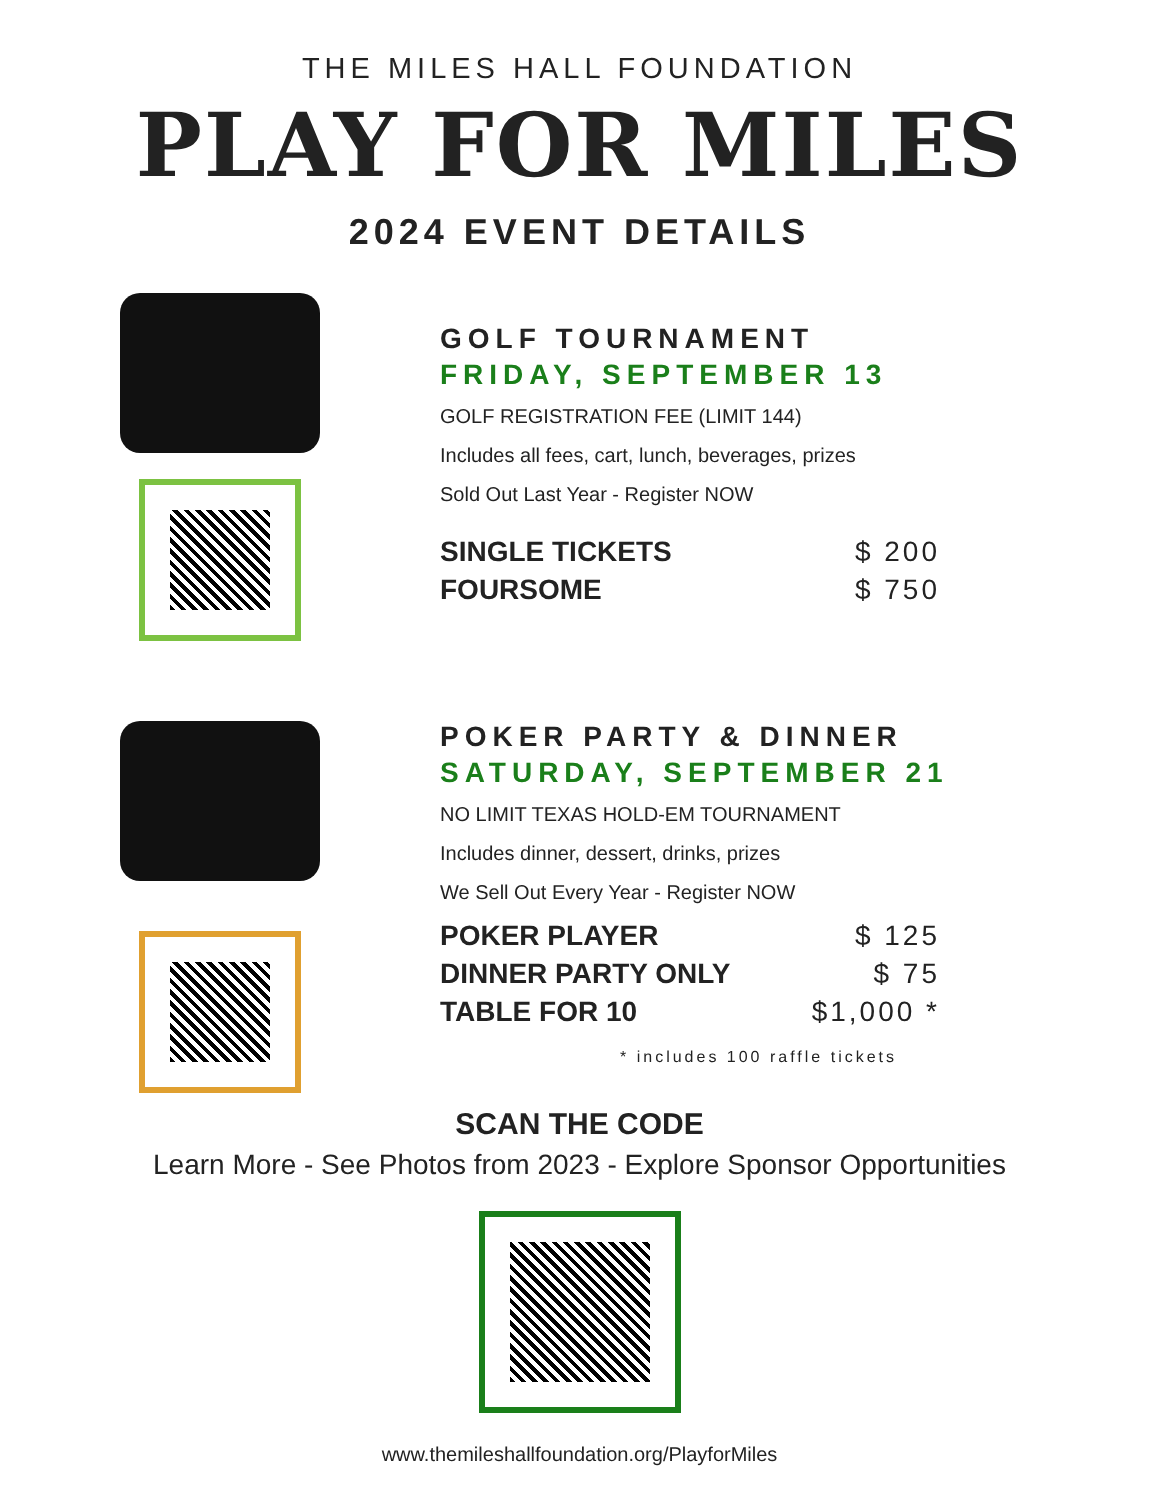THE MILES HALL FOUNDATION
PLAY FOR MILES
2024 EVENT DETAILS
GOLF TOURNAMENT
FRIDAY, SEPTEMBER 13
GOLF REGISTRATION FEE (LIMIT 144)
Includes all fees, cart, lunch, beverages, prizes
Sold Out Last Year - Register NOW
SINGLE TICKETS $ 200
FOURSOME $ 750
POKER PARTY & DINNER
SATURDAY, SEPTEMBER 21
NO LIMIT TEXAS HOLD-EM TOURNAMENT
Includes dinner, dessert, drinks, prizes
We Sell Out Every Year - Register NOW
POKER PLAYER $ 125
DINNER PARTY ONLY $ 75
TABLE FOR 10 $1,000 *
* includes 100 raffle tickets
SCAN THE CODE
Learn More - See Photos from 2023 - Explore Sponsor Opportunities
www.themileshallfoundation.org/PlayforMiles